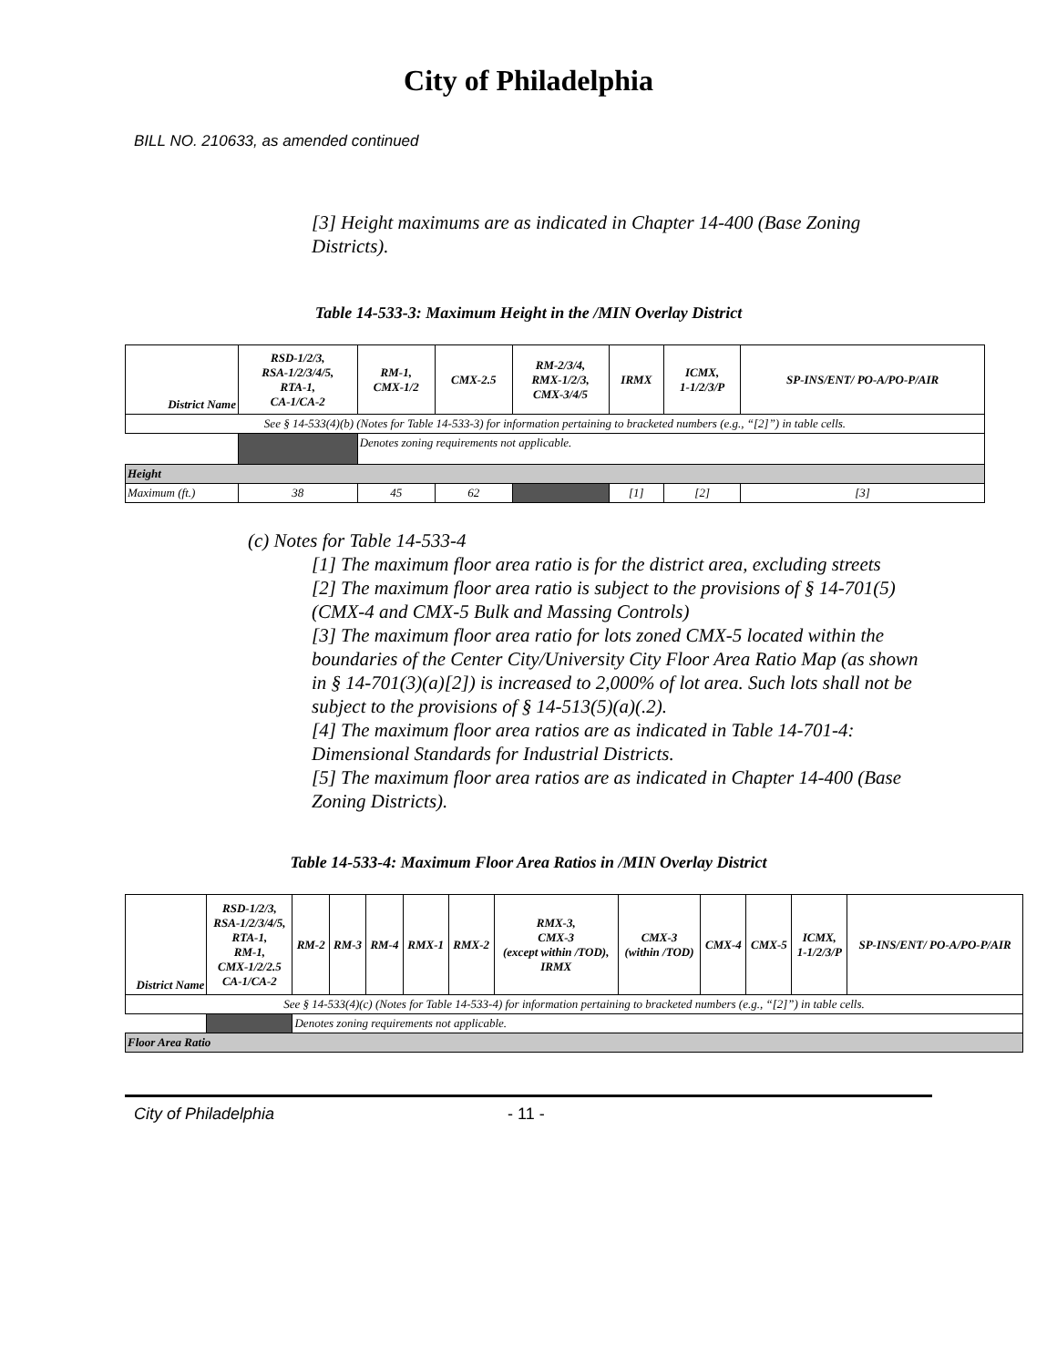City of Philadelphia
BILL NO. 210633, as amended continued
[3] Height maximums are as indicated in Chapter 14-400 (Base Zoning Districts).
Table 14-533-3: Maximum Height in the /MIN Overlay District
| District Name | RSD-1/2/3, RSA-1/2/3/4/5, RTA-1, CA-1/CA-2 | RM-1, CMX-1/2 | CMX-2.5 | RM-2/3/4, RMX-1/2/3, CMX-3/4/5 | IRMX | ICMX, 1-1/2/3/P | SP-INS/ENT/ PO-A/PO-P/AIR |
| --- | --- | --- | --- | --- | --- | --- | --- |
| See § 14-533(4)(b) (Notes for Table 14-533-3) for information pertaining to bracketed numbers (e.g., “[2]”) in table cells. | | | | | | | |
| | | Denotes zoning requirements not applicable. | | | | | |
| Height | | | | | | | |
| Maximum (ft.) | 38 | 45 | 62 | | [1] | [2] | [3] |
(c) Notes for Table 14-533-4
[1] The maximum floor area ratio is for the district area, excluding streets
[2] The maximum floor area ratio is subject to the provisions of § 14-701(5) (CMX-4 and CMX-5 Bulk and Massing Controls)
[3] The maximum floor area ratio for lots zoned CMX-5 located within the boundaries of the Center City/University City Floor Area Ratio Map (as shown in § 14-701(3)(a)[2]) is increased to 2,000% of lot area. Such lots shall not be subject to the provisions of § 14-513(5)(a)(.2).
[4] The maximum floor area ratios are as indicated in Table 14-701-4: Dimensional Standards for Industrial Districts.
[5] The maximum floor area ratios are as indicated in Chapter 14-400 (Base Zoning Districts).
Table 14-533-4: Maximum Floor Area Ratios in /MIN Overlay District
| District Name | RSD-1/2/3, RSA-1/2/3/4/5, RTA-1, RM-1, CMX-1/2/2.5 CA-1/CA-2 | RM-2 | RM-3 | RM-4 | RMX-1 | RMX-2 | RMX-3, CMX-3 (except within /TOD), IRMX | CMX-3 (within /TOD) | CMX-4 | CMX-5 | ICMX, 1-1/2/3/P | SP-INS/ENT/ PO-A/PO-P/AIR |
| --- | --- | --- | --- | --- | --- | --- | --- | --- | --- | --- | --- | --- |
| See § 14-533(4)(c) (Notes for Table 14-533-4) for information pertaining to bracketed numbers (e.g., “[2]”) in table cells. | | | | | | | | | | | | |
| | | Denotes zoning requirements not applicable. | | | | | | | | | | |
| Floor Area Ratio | | | | | | | | | | | | |
City of Philadelphia - 11 -